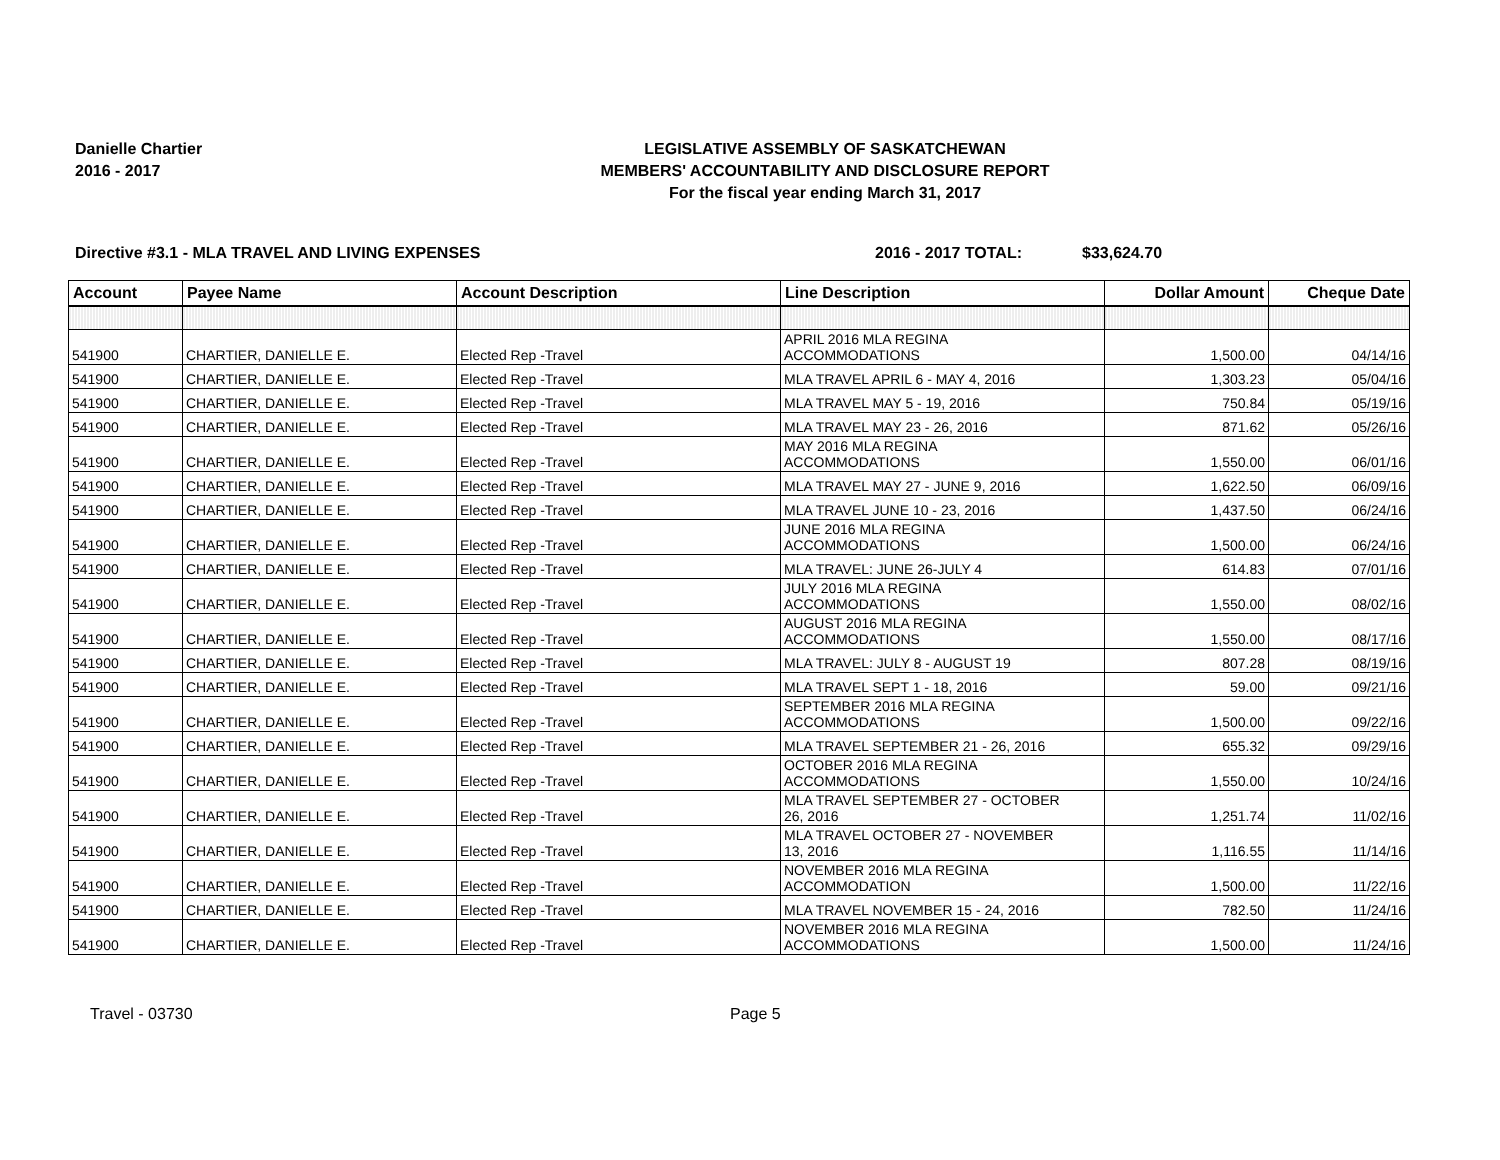Danielle Chartier
2016 - 2017
LEGISLATIVE ASSEMBLY OF SASKATCHEWAN
MEMBERS' ACCOUNTABILITY AND DISCLOSURE REPORT
For the fiscal year ending March 31, 2017
Directive #3.1 - MLA TRAVEL AND LIVING EXPENSES 2016 - 2017 TOTAL: $33,624.70
| Account | Payee Name | Account Description | Line Description | Dollar Amount | Cheque Date |
| --- | --- | --- | --- | --- | --- |
| 541900 | CHARTIER, DANIELLE E. | Elected Rep -Travel | APRIL 2016 MLA REGINA ACCOMMODATIONS | 1,500.00 | 04/14/16 |
| 541900 | CHARTIER, DANIELLE E. | Elected Rep -Travel | MLA TRAVEL APRIL 6 - MAY 4, 2016 | 1,303.23 | 05/04/16 |
| 541900 | CHARTIER, DANIELLE E. | Elected Rep -Travel | MLA TRAVEL MAY 5 - 19, 2016 | 750.84 | 05/19/16 |
| 541900 | CHARTIER, DANIELLE E. | Elected Rep -Travel | MLA TRAVEL MAY 23 - 26, 2016 | 871.62 | 05/26/16 |
| 541900 | CHARTIER, DANIELLE E. | Elected Rep -Travel | MAY 2016 MLA REGINA ACCOMMODATIONS | 1,550.00 | 06/01/16 |
| 541900 | CHARTIER, DANIELLE E. | Elected Rep -Travel | MLA TRAVEL MAY 27 - JUNE 9, 2016 | 1,622.50 | 06/09/16 |
| 541900 | CHARTIER, DANIELLE E. | Elected Rep -Travel | MLA TRAVEL JUNE 10 - 23, 2016 | 1,437.50 | 06/24/16 |
| 541900 | CHARTIER, DANIELLE E. | Elected Rep -Travel | JUNE 2016 MLA REGINA ACCOMMODATIONS | 1,500.00 | 06/24/16 |
| 541900 | CHARTIER, DANIELLE E. | Elected Rep -Travel | MLA TRAVEL: JUNE 26-JULY 4 | 614.83 | 07/01/16 |
| 541900 | CHARTIER, DANIELLE E. | Elected Rep -Travel | JULY 2016 MLA REGINA ACCOMMODATIONS | 1,550.00 | 08/02/16 |
| 541900 | CHARTIER, DANIELLE E. | Elected Rep -Travel | AUGUST 2016 MLA REGINA ACCOMMODATIONS | 1,550.00 | 08/17/16 |
| 541900 | CHARTIER, DANIELLE E. | Elected Rep -Travel | MLA TRAVEL: JULY 8 - AUGUST 19 | 807.28 | 08/19/16 |
| 541900 | CHARTIER, DANIELLE E. | Elected Rep -Travel | MLA TRAVEL SEPT 1 - 18, 2016 | 59.00 | 09/21/16 |
| 541900 | CHARTIER, DANIELLE E. | Elected Rep -Travel | SEPTEMBER 2016 MLA REGINA ACCOMMODATIONS | 1,500.00 | 09/22/16 |
| 541900 | CHARTIER, DANIELLE E. | Elected Rep -Travel | MLA TRAVEL SEPTEMBER 21 - 26, 2016 | 655.32 | 09/29/16 |
| 541900 | CHARTIER, DANIELLE E. | Elected Rep -Travel | OCTOBER 2016 MLA REGINA ACCOMMODATIONS | 1,550.00 | 10/24/16 |
| 541900 | CHARTIER, DANIELLE E. | Elected Rep -Travel | MLA TRAVEL SEPTEMBER 27 - OCTOBER 26, 2016 | 1,251.74 | 11/02/16 |
| 541900 | CHARTIER, DANIELLE E. | Elected Rep -Travel | MLA TRAVEL OCTOBER 27 - NOVEMBER 13, 2016 | 1,116.55 | 11/14/16 |
| 541900 | CHARTIER, DANIELLE E. | Elected Rep -Travel | NOVEMBER 2016 MLA REGINA ACCOMMODATION | 1,500.00 | 11/22/16 |
| 541900 | CHARTIER, DANIELLE E. | Elected Rep -Travel | MLA TRAVEL NOVEMBER 15 - 24, 2016 | 782.50 | 11/24/16 |
| 541900 | CHARTIER, DANIELLE E. | Elected Rep -Travel | NOVEMBER 2016 MLA REGINA ACCOMMODATIONS | 1,500.00 | 11/24/16 |
Travel - 03730 Page 5